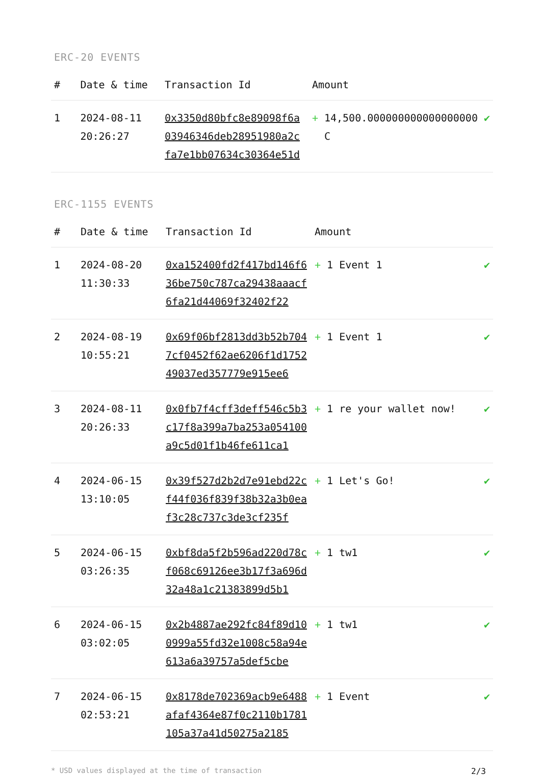ERC-20 EVENTS
| # | Date & time | Transaction Id | Amount | |
| --- | --- | --- | --- | --- |
| 1 | 2024-08-11 20:26:27 | 0x3350d80bfc8e89098f6a03946346deb28951980a2cfa7e1bb07634c30364e51d | + 14,500.000000000000000000 C | ✔ |
ERC-1155 EVENTS
| # | Date & time | Transaction Id | Amount | |
| --- | --- | --- | --- | --- |
| 1 | 2024-08-20 11:30:33 | 0xa152400fd2f417bd146f636be750c787ca29438aaacf6fa21d44069f32402f22 | + 1 Event 1 | ✔ |
| 2 | 2024-08-19 10:55:21 | 0x69f06bf2813dd3b52b7047cf0452f62ae6206f1d175249037ed357779e915ee6 | + 1 Event 1 | ✔ |
| 3 | 2024-08-11 20:26:33 | 0x0fb7f4cff3deff546c5b3c17f8a399a7ba253a054100a9c5d01f1b46fe611ca1 | + 1 re your wallet now! | ✔ |
| 4 | 2024-06-15 13:10:05 | 0x39f527d2b2d7e91ebd22cf44f036f839f38b32a3b0eaf3c28c737c3de3cf235f | + 1 Let's Go! | ✔ |
| 5 | 2024-06-15 03:26:35 | 0xbf8da5f2b596ad220d78cf068c69126ee3b17f3a696d32a48a1c21383899d5b1 | + 1 tw1 | ✔ |
| 6 | 2024-06-15 03:02:05 | 0x2b4887ae292fc84f89d100999a55fd32e1008c58a94e613a6a39757a5def5cbe | + 1 tw1 | ✔ |
| 7 | 2024-06-15 02:53:21 | 0x8178de702369acb9e6488afaf4364e87f0c2110b1781105a37a41d50275a2185 | + 1 Event | ✔ |
* USD values displayed at the time of transaction 2/3